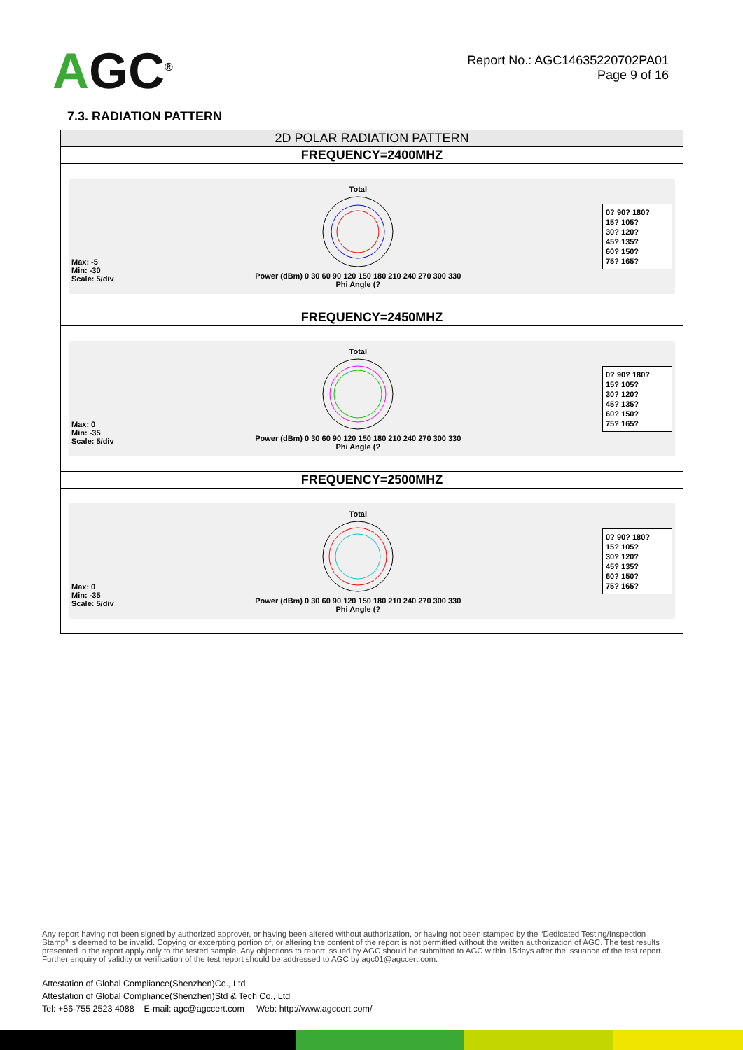AGC<sup>®</sup>
Report No.: AGC14635220702PA01
Page 9 of 16
7.3. RADIATION PATTERN
| 2D POLAR RADIATION PATTERN |
| FREQUENCY=2400MHZ |
| Max: -5 Min: -30 Scale: 5/div Total Power (dBm) 0 30 60 90 120 150 180 210 240 270 300 330 Phi Angle (? 0? 90? 180? 15? 105? 30? 120? 45? 135? 60? 150? 75? 165? |
| FREQUENCY=2450MHZ |
| Max: 0 Min: -35 Scale: 5/div Total Power (dBm) 0 30 60 90 120 150 180 210 240 270 300 330 Phi Angle (? 0? 90? 180? 15? 105? 30? 120? 45? 135? 60? 150? 75? 165? |
| FREQUENCY=2500MHZ |
| Max: 0 Min: -35 Scale: 5/div Total Power (dBm) 0 30 60 90 120 150 180 210 240 270 300 330 Phi Angle (? 0? 90? 180? 15? 105? 30? 120? 45? 135? 60? 150? 75? 165? |
Any report having not been signed by authorized approver, or having been altered without authorization, or having not been stamped by the “Dedicated Testing/Inspection Stamp” is deemed to be invalid. Copying or excerpting portion of, or altering the content of the report is not permitted without the written authorization of AGC. The test results presented in the report apply only to the tested sample. Any objections to report issued by AGC should be submitted to AGC within 15days after the issuance of the test report. Further enquiry of validity or verification of the test report should be addressed to AGC by agc01@agccert.com.
Attestation of Global Compliance(Shenzhen)Co., Ltd
Attestation of Global Compliance(Shenzhen)Std & Tech Co., Ltd
Tel: +86-755 2523 4088 E-mail: agc@agccert.com Web: http://www.agccert.com/